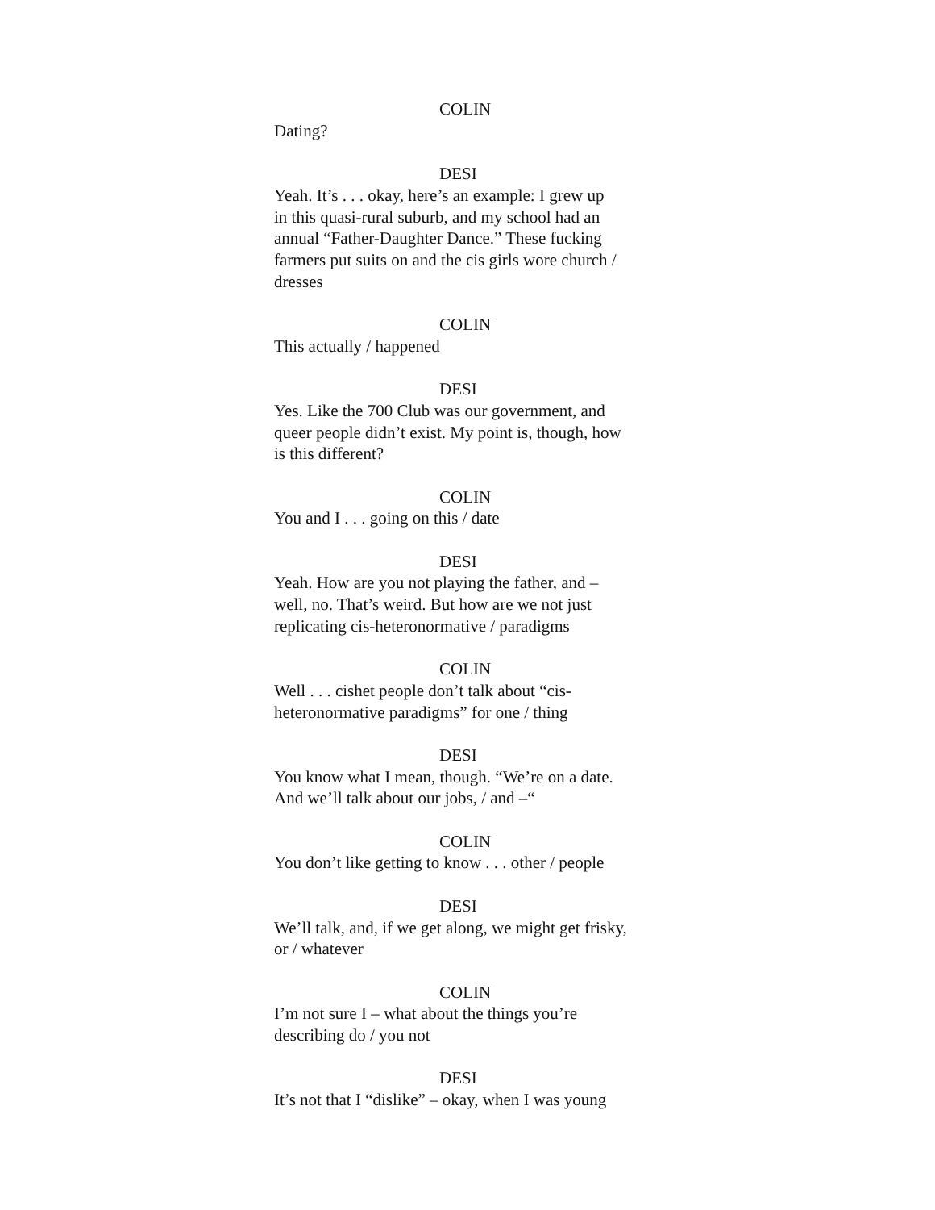COLIN
Dating?
DESI
Yeah. It’s . . . okay, here’s an example: I grew up
in this quasi-rural suburb, and my school had an
annual “Father-Daughter Dance.” These fucking
farmers put suits on and the cis girls wore church /
dresses
COLIN
This actually / happened
DESI
Yes. Like the 700 Club was our government, and
queer people didn’t exist. My point is, though, how
is this different?
COLIN
You and I . . . going on this / date
DESI
Yeah. How are you not playing the father, and –
well, no. That’s weird. But how are we not just
replicating cis-heteronormative / paradigms
COLIN
Well . . . cishet people don’t talk about “cis-
heteronormative paradigms” for one / thing
DESI
You know what I mean, though. “We’re on a date.
And we’ll talk about our jobs, / and –“
COLIN
You don’t like getting to know . . . other / people
DESI
We’ll talk, and, if we get along, we might get frisky,
or / whatever
COLIN
I’m not sure I – what about the things you’re
describing do / you not
DESI
It’s not that I “dislike” – okay, when I was young